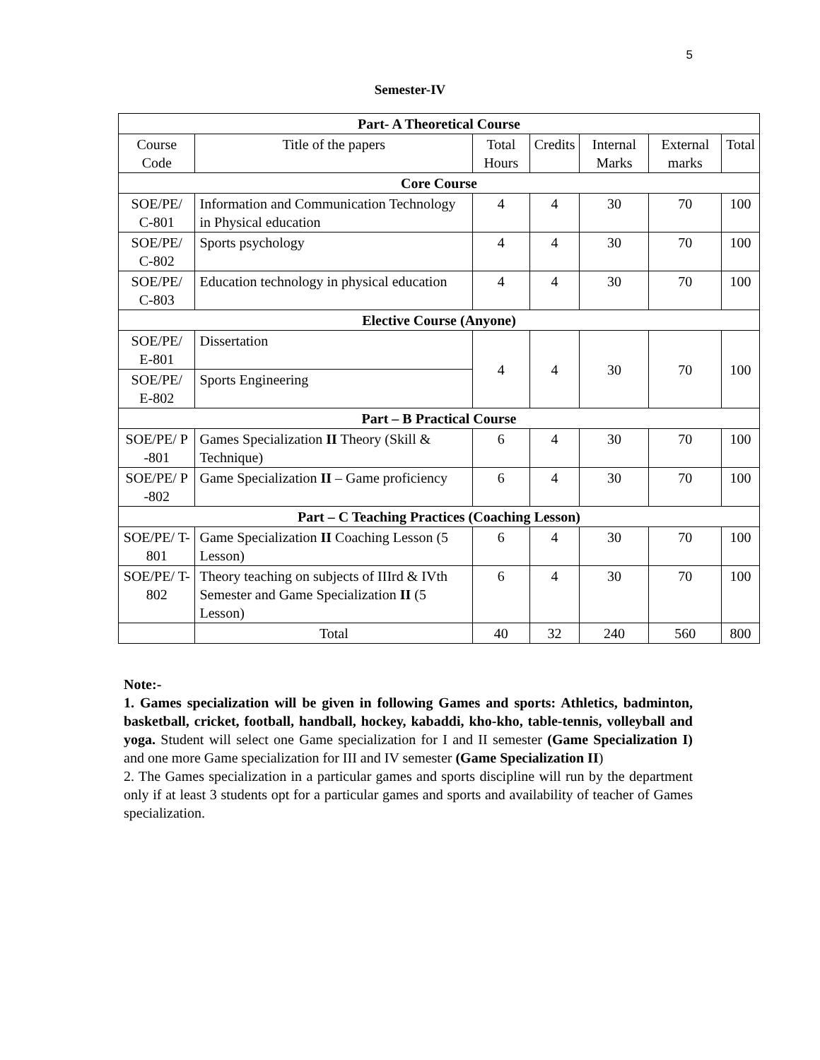5
Semester-IV
| Part- A Theoretical Course | | | | | | |
| --- | --- | --- | --- | --- | --- | --- |
| Course Code | Title of the papers | Total Hours | Credits | Internal Marks | External marks | Total |
| Core Course | | | | | | |
| SOE/PE/ C-801 | Information and Communication Technology in Physical education | 4 | 4 | 30 | 70 | 100 |
| SOE/PE/ C-802 | Sports psychology | 4 | 4 | 30 | 70 | 100 |
| SOE/PE/ C-803 | Education technology in physical education | 4 | 4 | 30 | 70 | 100 |
| Elective Course (Anyone) | | | | | | |
| SOE/PE/ E-801 | Dissertation | 4 | 4 | 30 | 70 | 100 |
| SOE/PE/ E-802 | Sports Engineering | | | | | |
| Part – B Practical Course | | | | | | |
| SOE/PE/ P -801 | Games Specialization II Theory (Skill & Technique) | 6 | 4 | 30 | 70 | 100 |
| SOE/PE/ P -802 | Game Specialization II – Game proficiency | 6 | 4 | 30 | 70 | 100 |
| Part – C Teaching Practices (Coaching Lesson) | | | | | | |
| SOE/PE/ T-801 | Game Specialization II Coaching Lesson (5 Lesson) | 6 | 4 | 30 | 70 | 100 |
| SOE/PE/ T-802 | Theory teaching on subjects of IIIrd & IVth Semester and Game Specialization II (5 Lesson) | 6 | 4 | 30 | 70 | 100 |
| | Total | 40 | 32 | 240 | 560 | 800 |
Note:-
1. Games specialization will be given in following Games and sports: Athletics, badminton, basketball, cricket, football, handball, hockey, kabaddi, kho-kho, table-tennis, volleyball and yoga. Student will select one Game specialization for I and II semester (Game Specialization I) and one more Game specialization for III and IV semester (Game Specialization II)
2. The Games specialization in a particular games and sports discipline will run by the department only if at least 3 students opt for a particular games and sports and availability of teacher of Games specialization.